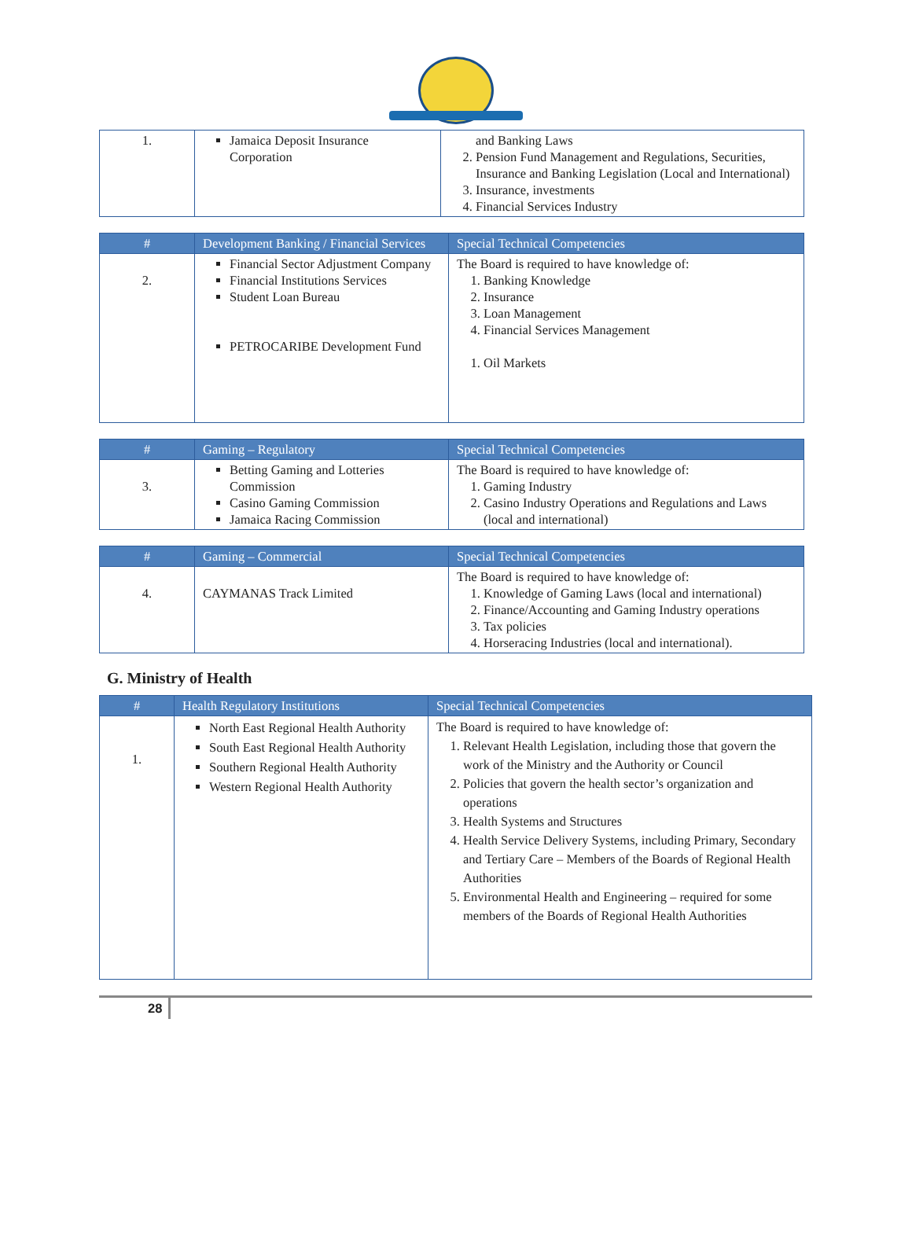| 1. | Jamaica Deposit Insurance Corporation | and Banking Laws 2. Pension Fund Management and Regulations, Securities, Insurance and Banking Legislation (Local and International) 3. Insurance, investments 4. Financial Services Industry |
| # | Development Banking / Financial Services | Special Technical Competencies |
| --- | --- | --- |
| 2. | Financial Sector Adjustment Company Financial Institutions Services Student Loan Bureau PETROCARIBE Development Fund | The Board is required to have knowledge of: 1. Banking Knowledge 2. Insurance 3. Loan Management 4. Financial Services Management 1. Oil Markets |
| # | Gaming – Regulatory | Special Technical Competencies |
| --- | --- | --- |
| 3. | Betting Gaming and Lotteries Commission Casino Gaming Commission Jamaica Racing Commission | The Board is required to have knowledge of: 1. Gaming Industry 2. Casino Industry Operations and Regulations and Laws (local and international) |
| # | Gaming – Commercial | Special Technical Competencies |
| --- | --- | --- |
| 4. | CAYMANAS Track Limited | The Board is required to have knowledge of: 1. Knowledge of Gaming Laws (local and international) 2. Finance/Accounting and Gaming Industry operations 3. Tax policies 4. Horseracing Industries (local and international). |
G. Ministry of Health
| # | Health Regulatory Institutions | Special Technical Competencies |
| --- | --- | --- |
| 1. | North East Regional Health Authority South East Regional Health Authority Southern Regional Health Authority Western Regional Health Authority | The Board is required to have knowledge of: 1. Relevant Health Legislation, including those that govern the work of the Ministry and the Authority or Council 2. Policies that govern the health sector’s organization and operations 3. Health Systems and Structures 4. Health Service Delivery Systems, including Primary, Secondary and Tertiary Care – Members of the Boards of Regional Health Authorities 5. Environmental Health and Engineering – required for some members of the Boards of Regional Health Authorities |
28